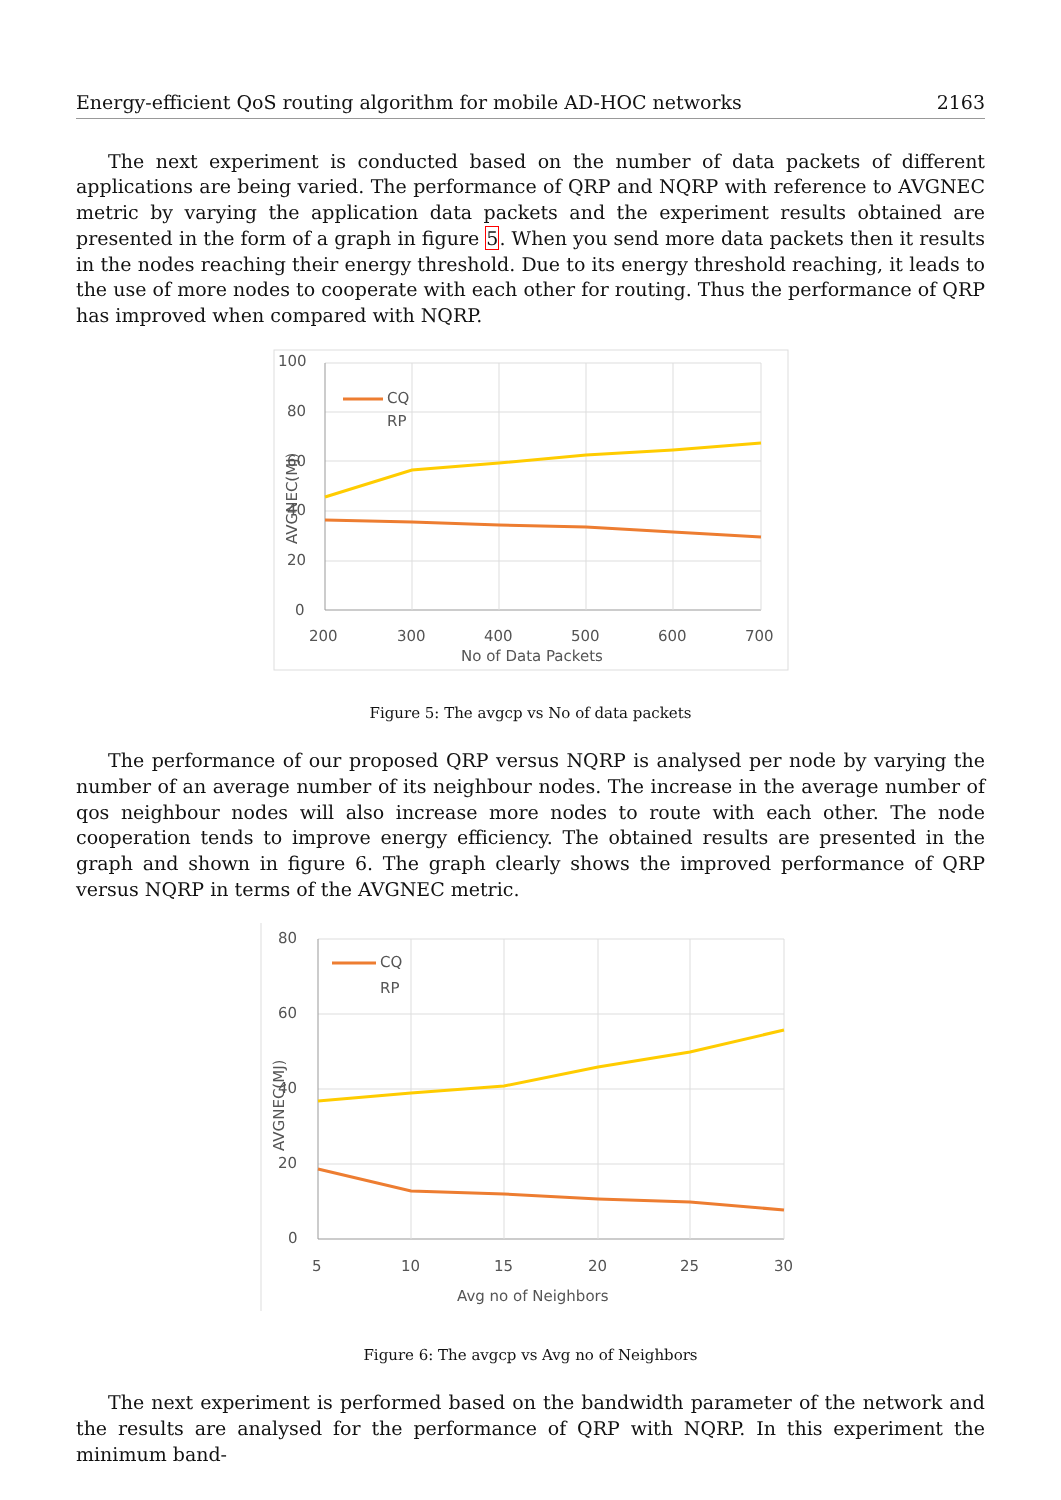Energy-efficient QoS routing algorithm for mobile AD-HOC networks 2163
The next experiment is conducted based on the number of data packets of different applications are being varied. The performance of QRP and NQRP with reference to AVGNEC metric by varying the application data packets and the experiment results obtained are presented in the form of a graph in figure 5. When you send more data packets then it results in the nodes reaching their energy threshold. Due to its energy threshold reaching, it leads to the use of more nodes to cooperate with each other for routing. Thus the performance of QRP has improved when compared with NQRP.
CQ
RP
100
80
60
40
20
0
200
300
400
500
600
700
No of Data Packets
AVGNEC(MJ)
Figure 5: The avgcp vs No of data packets
The performance of our proposed QRP versus NQRP is analysed per node by varying the number of an average number of its neighbour nodes. The increase in the average number of qos neighbour nodes will also increase more nodes to route with each other. The node cooperation tends to improve energy efficiency. The obtained results are presented in the graph and shown in figure 6. The graph clearly shows the improved performance of QRP versus NQRP in terms of the AVGNEC metric.
CQ
RP
80
60
40
20
0
5
10
15
20
25
30
Avg no of Neighbors
AVGNEC(MJ)
Figure 6: The avgcp vs Avg no of Neighbors
The next experiment is performed based on the bandwidth parameter of the network and the results are analysed for the performance of QRP with NQRP. In this experiment the minimum band-